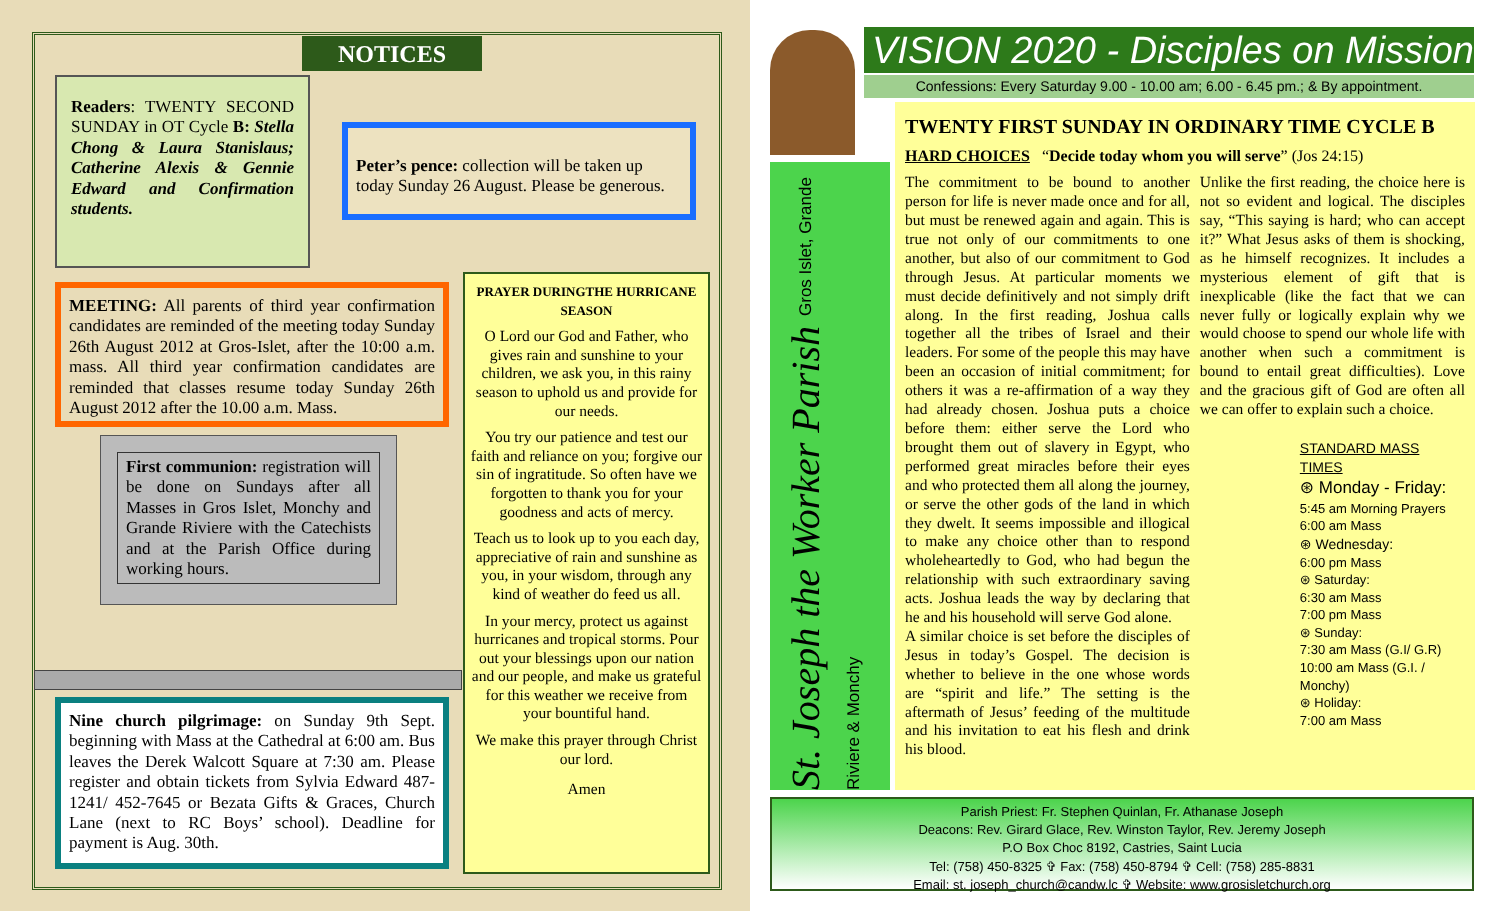NOTICES
Readers: TWENTY SECOND SUNDAY in OT Cycle B: Stella Chong & Laura Stanislaus; Catherine Alexis & Gennie Edward and Confirmation students.
Peter’s pence: collection will be taken up today Sunday 26 August. Please be generous.
MEETING: All parents of third year confirmation candidates are reminded of the meeting today Sunday 26th August 2012 at Gros-Islet, after the 10:00 a.m. mass. All third year confirmation candidates are reminded that classes resume today Sunday 26th August 2012 after the 10.00 a.m. Mass.
First communion: registration will be done on Sundays after all Masses in Gros Islet, Monchy and Grande Riviere with the Catechists and at the Parish Office during working hours.
Nine church pilgrimage: on Sunday 9th Sept. beginning with Mass at the Cathedral at 6:00 am. Bus leaves the Derek Walcott Square at 7:30 am. Please register and obtain tickets from Sylvia Edward 487-1241/ 452-7645 or Bezata Gifts & Graces, Church Lane (next to RC Boys’ school). Deadline for payment is Aug. 30th.
PRAYER DURINGTHE HURRICANE SEASON
O Lord our God and Father, who gives rain and sunshine to your children, we ask you, in this rainy season to uphold us and provide for our needs.
You try our patience and test our faith and reliance on you; forgive our sin of ingratitude. So often have we forgotten to thank you for your goodness and acts of mercy.
Teach us to look up to you each day, appreciative of rain and sunshine as you, in your wisdom, through any kind of weather do feed us all.
In your mercy, protect us against hurricanes and tropical storms. Pour out your blessings upon our nation and our people, and make us grateful for this weather we receive from your bountiful hand.
We make this prayer through Christ our lord.
Amen
VISION 2020 - Disciples on Mission
Confessions: Every Saturday 9.00 - 10.00 am; 6.00 - 6.45 pm.; & By appointment.
St. Joseph the Worker Parish Gros Islet, Grande Riviere & Monchy
TWENTY FIRST SUNDAY IN ORDINARY TIME CYCLE B
HARD CHOICES “Decide today whom you will serve” (Jos 24:15)
The commitment to be bound to another person for life is never made once and for all, but must be renewed again and again. This is true not only of our commitments to one another, but also of our commitment to God through Jesus. At particular moments we must decide definitively and not simply drift along. In the first reading, Joshua calls together all the tribes of Israel and their leaders. For some of the people this may have been an occasion of initial commitment; for others it was a re-affirmation of a way they had already chosen. Joshua puts a choice before them: either serve the Lord who brought them out of slavery in Egypt, who performed great miracles before their eyes and who protected them all along the journey, or serve the other gods of the land in which they dwelt. It seems impossible and illogical to make any choice other than to respond wholeheartedly to God, who had begun the relationship with such extraordinary saving acts. Joshua leads the way by declaring that he and his household will serve God alone.
A similar choice is set before the disciples of Jesus in today’s Gospel. The decision is whether to believe in the one whose words are “spirit and life.” The setting is the aftermath of Jesus’ feeding of the multitude and his invitation to eat his flesh and drink his blood.
Unlike the first reading, the choice here is not so evident and logical. The disciples say, “This saying is hard; who can accept it?” What Jesus asks of them is shocking, as he himself recognizes. It includes a mysterious element of gift that is inexplicable (like the fact that we can never fully or logically explain why we would choose to spend our whole life with another when such a commitment is bound to entail great difficulties). Love and the gracious gift of God are often all we can offer to explain such a choice.
STANDARD MASS TIMES
⊛ Monday - Friday:
5:45 am Morning Prayers
6:00 am Mass
⊛ Wednesday:
6:00 pm Mass
⊛ Saturday:
6:30 am Mass
7:00 pm Mass
⊛ Sunday:
7:30 am Mass (G.I/ G.R)
10:00 am Mass (G.I. / Monchy)
⊛ Holiday:
7:00 am Mass
Parish Priest: Fr. Stephen Quinlan, Fr. Athanase Joseph
Deacons: Rev. Girard Glace, Rev. Winston Taylor, Rev. Jeremy Joseph
P.O Box Choc 8192, Castries, Saint Lucia
Tel: (758) 450-8325 ✞ Fax: (758) 450-8794 ✞ Cell: (758) 285-8831
Email: st. joseph_church@candw.lc ✞ Website: www.grosisletchurch.org